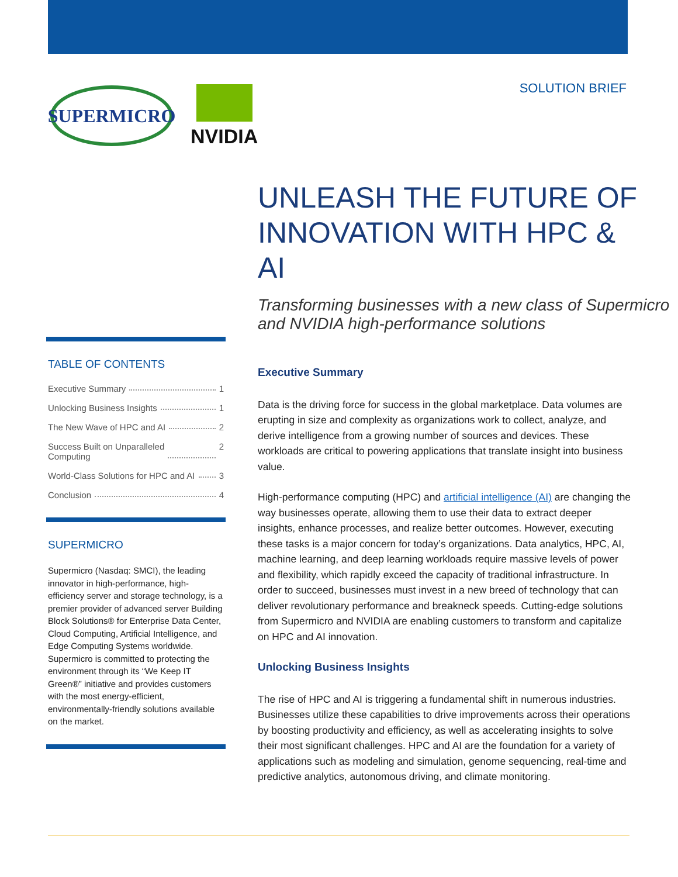SUPERMICRO
NVIDIA
SOLUTION BRIEF
UNLEASH THE FUTURE OF INNOVATION WITH HPC & AI
Transforming businesses with a new class of Supermicro and NVIDIA high-performance solutions
TABLE OF CONTENTS
Executive Summary 1
Unlocking Business Insights 1
The New Wave of HPC and AI 2
Success Built on Unparalleled
Computing 2
World-Class Solutions for HPC and AI 3
Conclusion 4
SUPERMICRO
Supermicro (Nasdaq: SMCI), the leading innovator in high-performance, high-efficiency server and storage technology, is a premier provider of advanced server Building Block Solutions® for Enterprise Data Center, Cloud Computing, Artificial Intelligence, and Edge Computing Systems worldwide. Supermicro is committed to protecting the environment through its “We Keep IT Green®” initiative and provides customers with the most energy-efficient, environmentally-friendly solutions available on the market.
Executive Summary
Data is the driving force for success in the global marketplace. Data volumes are erupting in size and complexity as organizations work to collect, analyze, and derive intelligence from a growing number of sources and devices. These workloads are critical to powering applications that translate insight into business value.
High-performance computing (HPC) and artificial intelligence (AI) are changing the way businesses operate, allowing them to use their data to extract deeper insights, enhance processes, and realize better outcomes. However, executing these tasks is a major concern for today’s organizations. Data analytics, HPC, AI, machine learning, and deep learning workloads require massive levels of power and flexibility, which rapidly exceed the capacity of traditional infrastructure. In order to succeed, businesses must invest in a new breed of technology that can deliver revolutionary performance and breakneck speeds. Cutting-edge solutions from Supermicro and NVIDIA are enabling customers to transform and capitalize on HPC and AI innovation.
Unlocking Business Insights
The rise of HPC and AI is triggering a fundamental shift in numerous industries. Businesses utilize these capabilities to drive improvements across their operations by boosting productivity and efficiency, as well as accelerating insights to solve their most significant challenges. HPC and AI are the foundation for a variety of applications such as modeling and simulation, genome sequencing, real-time and predictive analytics, autonomous driving, and climate monitoring.